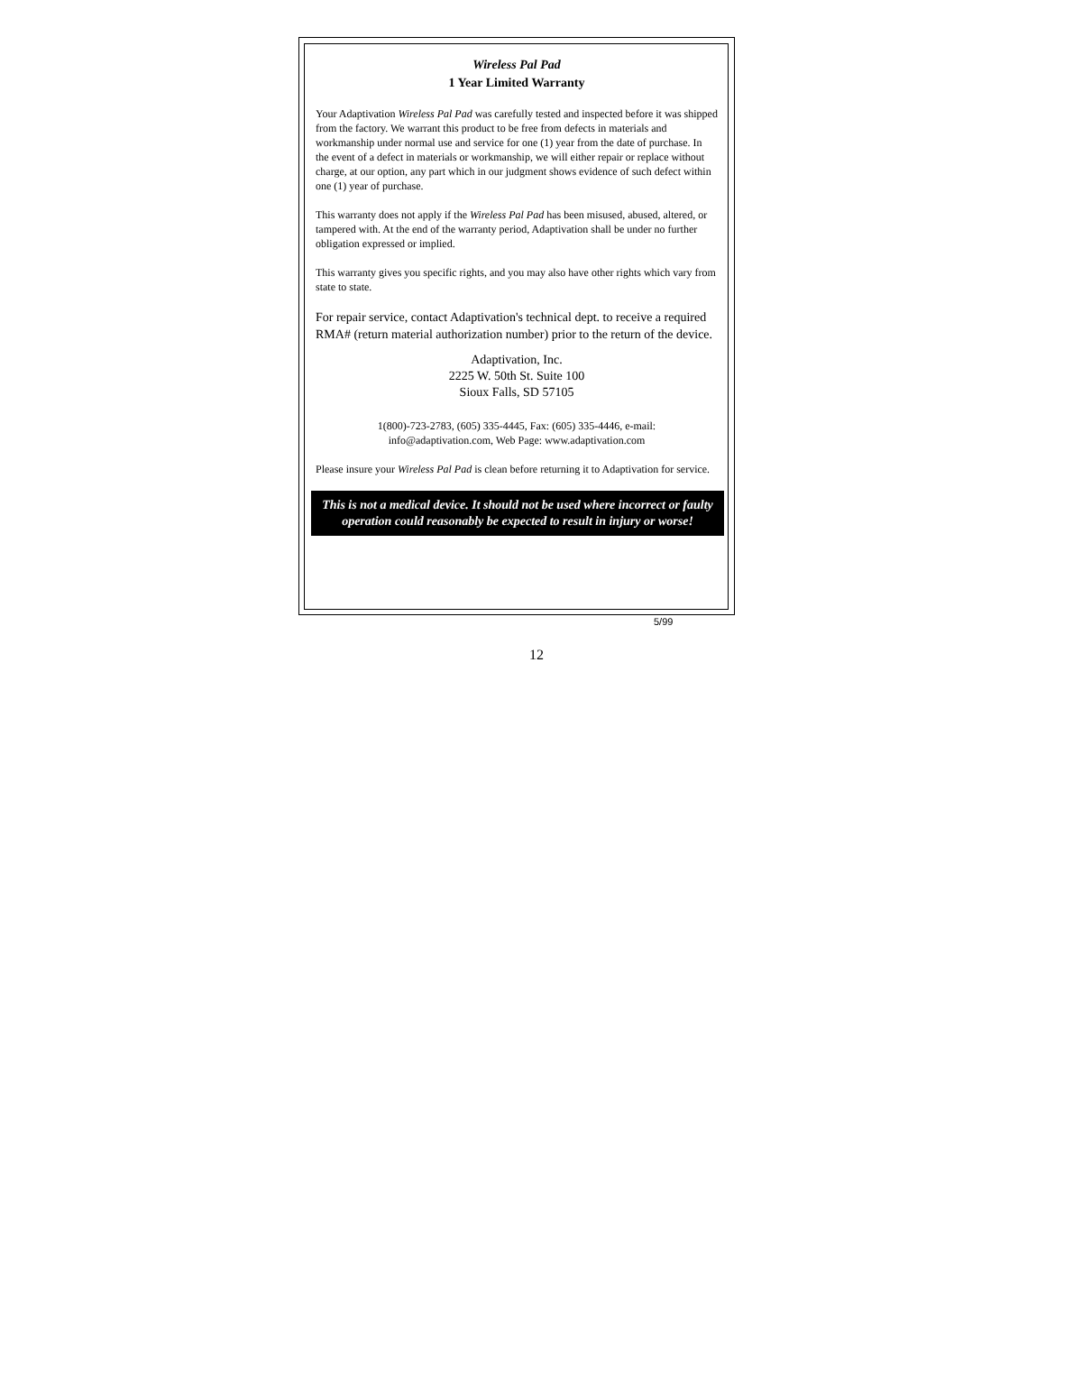Wireless Pal Pad
1 Year Limited Warranty
Your Adaptivation Wireless Pal Pad was carefully tested and inspected before it was shipped from the factory. We warrant this product to be free from defects in materials and workmanship under normal use and service for one (1) year from the date of purchase. In the event of a defect in materials or workmanship, we will either repair or replace without charge, at our option, any part which in our judgment shows evidence of such defect within one (1) year of purchase.
This warranty does not apply if the Wireless Pal Pad has been misused, abused, altered, or tampered with. At the end of the warranty period, Adaptivation shall be under no further obligation expressed or implied.
This warranty gives you specific rights, and you may also have other rights which vary from state to state.
For repair service, contact Adaptivation's technical dept. to receive a required RMA# (return material authorization number) prior to the return of the device.
Adaptivation, Inc.
2225 W. 50th St. Suite 100
Sioux Falls, SD 57105
1(800)-723-2783, (605) 335-4445, Fax: (605) 335-4446, e-mail:
info@adaptivation.com, Web Page: www.adaptivation.com
Please insure your Wireless Pal Pad is clean before returning it to Adaptivation for service.
This is not a medical device. It should not be used where incorrect or faulty operation could reasonably be expected to result in injury or worse!
5/99
12